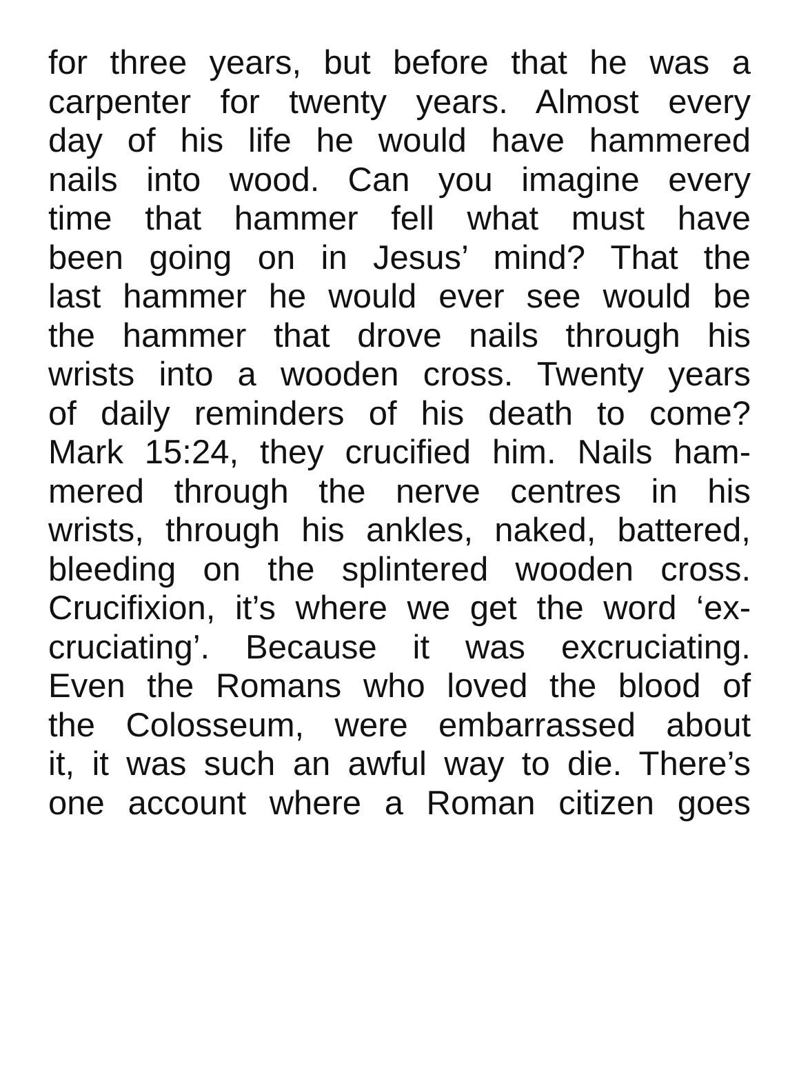for three years, but before that he was a
carpenter for twenty years. Almost every
day of his life he would have hammered
nails into wood. Can you imagine every
time that hammer fell what must have
been going on in Jesus’ mind? That the
last hammer he would ever see would be
the hammer that drove nails through his
wrists into a wooden cross. Twenty years
of daily reminders of his death to come?
Mark 15:24, they crucified him. Nails ham-
mered through the nerve centres in his
wrists, through his ankles, naked, battered,
bleeding on the splintered wooden cross.
Crucifixion, it’s where we get the word ‘ex-
cruciating’. Because it was excruciating.
Even the Romans who loved the blood of
the Colosseum, were embarrassed about
it, it was such an awful way to die. There’s
one account where a Roman citizen goes